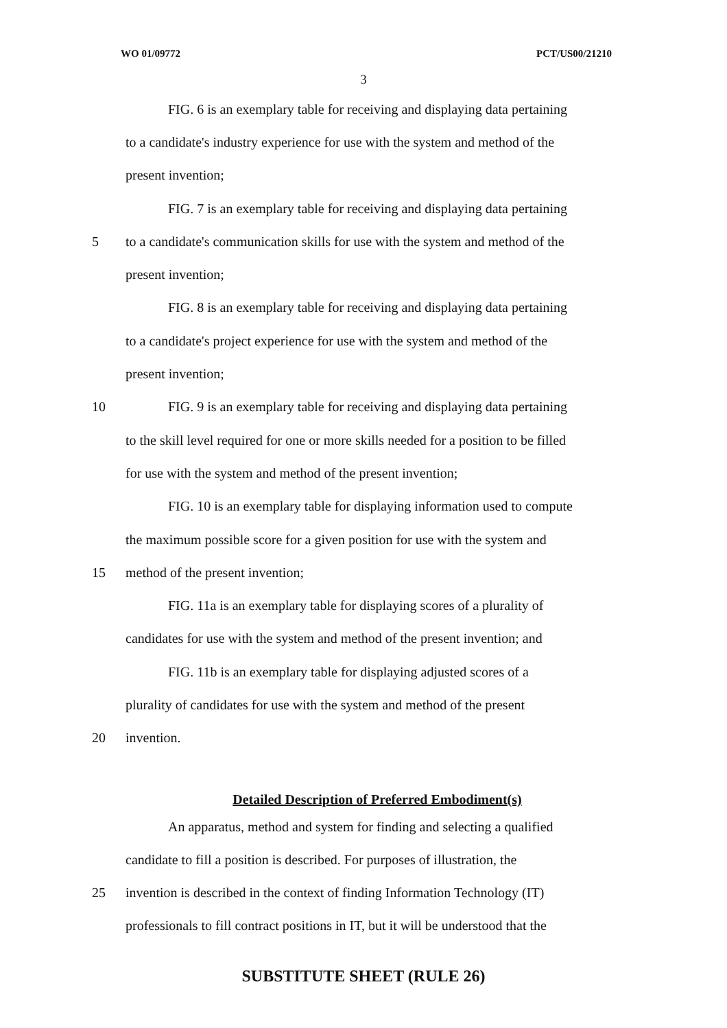WO 01/09772 PCT/US00/21210
3
FIG. 6 is an exemplary table for receiving and displaying data pertaining
to a candidate's industry experience for use with the system and method of the
present invention;
FIG. 7 is an exemplary table for receiving and displaying data pertaining
5 to a candidate's communication skills for use with the system and method of the
present invention;
FIG. 8 is an exemplary table for receiving and displaying data pertaining
to a candidate's project experience for use with the system and method of the
present invention;
10 FIG. 9 is an exemplary table for receiving and displaying data pertaining
to the skill level required for one or more skills needed for a position to be filled
for use with the system and method of the present invention;
FIG. 10 is an exemplary table for displaying information used to compute
the maximum possible score for a given position for use with the system and
15 method of the present invention;
FIG. 11a is an exemplary table for displaying scores of a plurality of
candidates for use with the system and method of the present invention; and
FIG. 11b is an exemplary table for displaying adjusted scores of a
plurality of candidates for use with the system and method of the present
20 invention.
Detailed Description of Preferred Embodiment(s)
An apparatus, method and system for finding and selecting a qualified
candidate to fill a position is described. For purposes of illustration, the
25 invention is described in the context of finding Information Technology (IT)
professionals to fill contract positions in IT, but it will be understood that the
SUBSTITUTE SHEET (RULE 26)